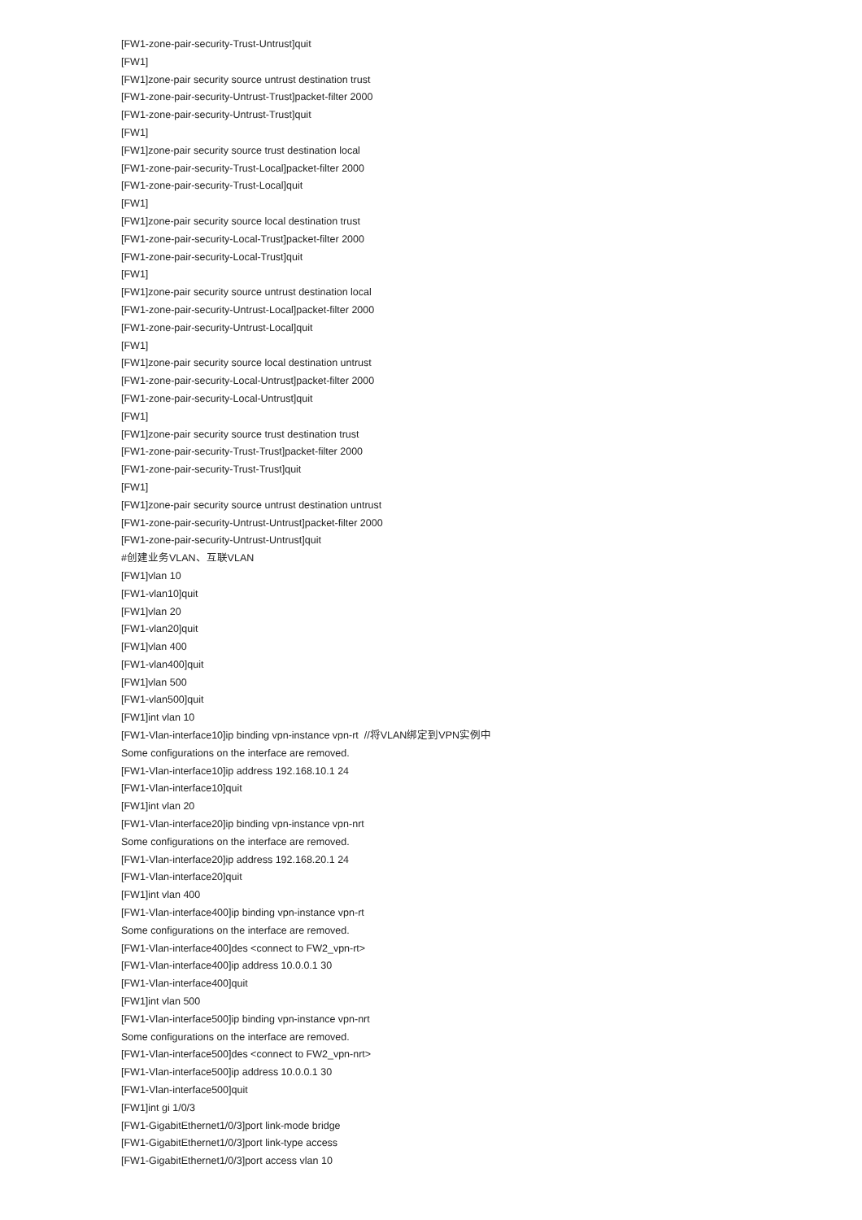[FW1-zone-pair-security-Trust-Untrust]quit
[FW1]
[FW1]zone-pair security source untrust destination trust
[FW1-zone-pair-security-Untrust-Trust]packet-filter 2000
[FW1-zone-pair-security-Untrust-Trust]quit
[FW1]
[FW1]zone-pair security source trust destination local
[FW1-zone-pair-security-Trust-Local]packet-filter 2000
[FW1-zone-pair-security-Trust-Local]quit
[FW1]
[FW1]zone-pair security source local destination trust
[FW1-zone-pair-security-Local-Trust]packet-filter 2000
[FW1-zone-pair-security-Local-Trust]quit
[FW1]
[FW1]zone-pair security source untrust destination local
[FW1-zone-pair-security-Untrust-Local]packet-filter 2000
[FW1-zone-pair-security-Untrust-Local]quit
[FW1]
[FW1]zone-pair security source local destination untrust
[FW1-zone-pair-security-Local-Untrust]packet-filter 2000
[FW1-zone-pair-security-Local-Untrust]quit
[FW1]
[FW1]zone-pair security source trust destination trust
[FW1-zone-pair-security-Trust-Trust]packet-filter 2000
[FW1-zone-pair-security-Trust-Trust]quit
[FW1]
[FW1]zone-pair security source untrust destination untrust
[FW1-zone-pair-security-Untrust-Untrust]packet-filter 2000
[FW1-zone-pair-security-Untrust-Untrust]quit
#创建业务VLAN、互联VLAN
[FW1]vlan 10
[FW1-vlan10]quit
[FW1]vlan 20
[FW1-vlan20]quit
[FW1]vlan 400
[FW1-vlan400]quit
[FW1]vlan 500
[FW1-vlan500]quit
[FW1]int vlan 10
[FW1-Vlan-interface10]ip binding vpn-instance vpn-rt //将VLAN绑定到VPN实例中
Some configurations on the interface are removed.
[FW1-Vlan-interface10]ip address 192.168.10.1 24
[FW1-Vlan-interface10]quit
[FW1]int vlan 20
[FW1-Vlan-interface20]ip binding vpn-instance vpn-nrt
Some configurations on the interface are removed.
[FW1-Vlan-interface20]ip address 192.168.20.1 24
[FW1-Vlan-interface20]quit
[FW1]int vlan 400
[FW1-Vlan-interface400]ip binding vpn-instance vpn-rt
Some configurations on the interface are removed.
[FW1-Vlan-interface400]des <connect to FW2_vpn-rt>
[FW1-Vlan-interface400]ip address 10.0.0.1 30
[FW1-Vlan-interface400]quit
[FW1]int vlan 500
[FW1-Vlan-interface500]ip binding vpn-instance vpn-nrt
Some configurations on the interface are removed.
[FW1-Vlan-interface500]des <connect to FW2_vpn-nrt>
[FW1-Vlan-interface500]ip address 10.0.0.1 30
[FW1-Vlan-interface500]quit
[FW1]int gi 1/0/3
[FW1-GigabitEthernet1/0/3]port link-mode bridge
[FW1-GigabitEthernet1/0/3]port link-type access
[FW1-GigabitEthernet1/0/3]port access vlan 10